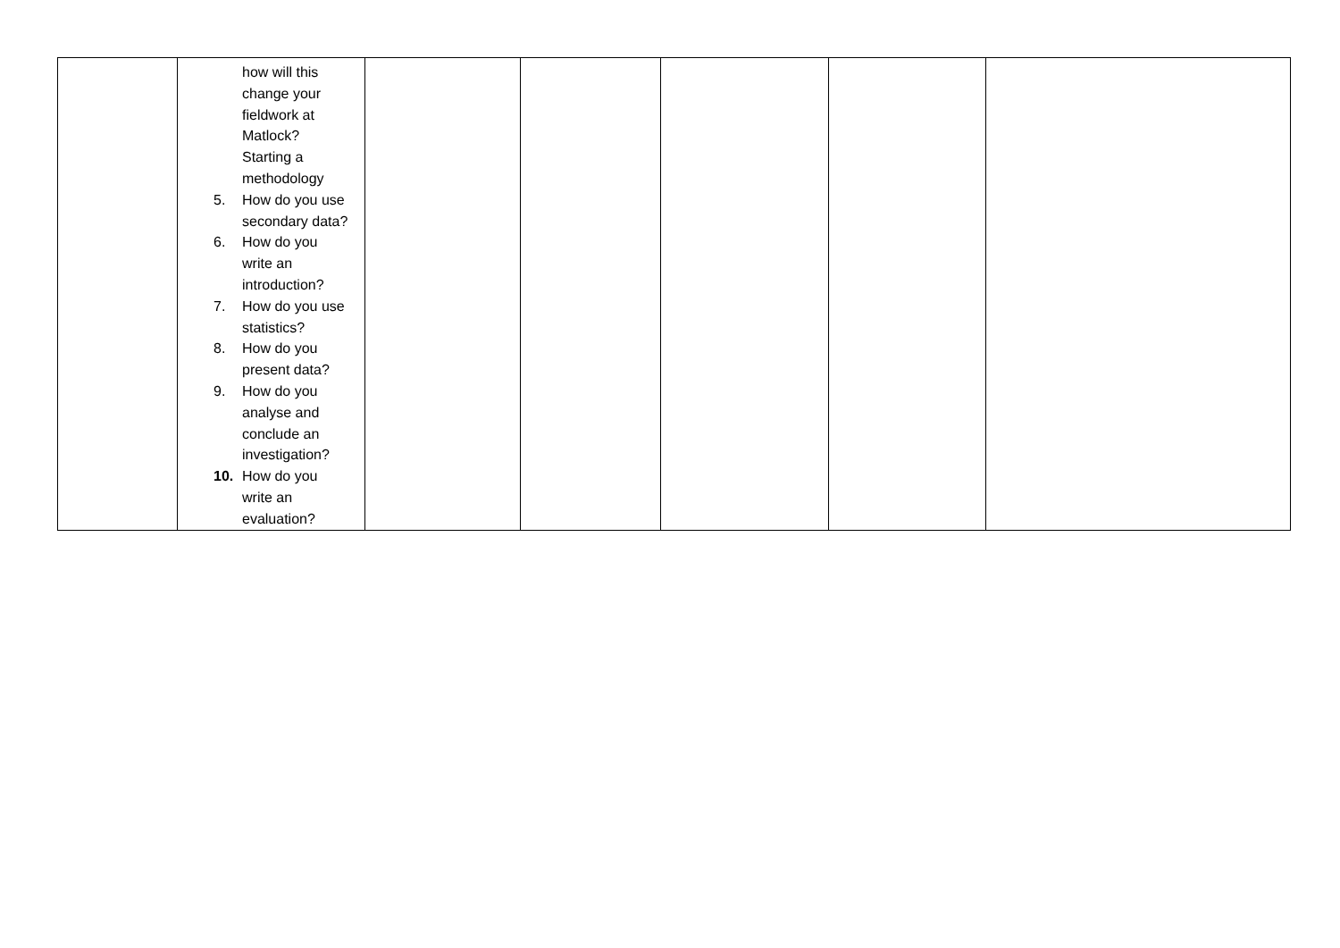| | how will this change your fieldwork at Matlock? Starting a methodology 5. How do you use secondary data? 6. How do you write an introduction? 7. How do you use statistics? 8. How do you present data? 9. How do you analyse and conclude an investigation? 10. How do you write an evaluation? | | | | | |